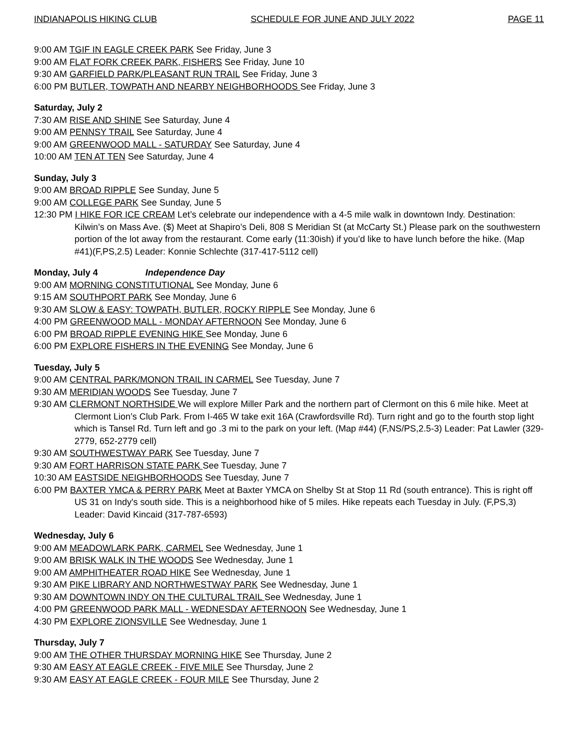INDIANAPOLIS HIKING CLUB SCHEDULE FOR JUNE AND JULY 2022 PAGE 11
9:00 AM TGIF IN EAGLE CREEK PARK See Friday, June 3
9:00 AM FLAT FORK CREEK PARK, FISHERS See Friday, June 10
9:30 AM GARFIELD PARK/PLEASANT RUN TRAIL See Friday, June 3
6:00 PM BUTLER, TOWPATH AND NEARBY NEIGHBORHOODS See Friday, June 3
Saturday, July 2
7:30 AM RISE AND SHINE See Saturday, June 4
9:00 AM PENNSY TRAIL See Saturday, June 4
9:00 AM GREENWOOD MALL - SATURDAY See Saturday, June 4
10:00 AM TEN AT TEN See Saturday, June 4
Sunday, July 3
9:00 AM BROAD RIPPLE See Sunday, June 5
9:00 AM COLLEGE PARK See Sunday, June 5
12:30 PM I HIKE FOR ICE CREAM Let’s celebrate our independence with a 4-5 mile walk in downtown Indy. Destination: Kilwin’s on Mass Ave. ($) Meet at Shapiro’s Deli, 808 S Meridian St (at McCarty St.) Please park on the southwestern portion of the lot away from the restaurant. Come early (11:30ish) if you’d like to have lunch before the hike. (Map #41)(F,PS,2.5) Leader: Konnie Schlechte (317-417-5112 cell)
Monday, July 4 Independence Day
9:00 AM MORNING CONSTITUTIONAL See Monday, June 6
9:15 AM SOUTHPORT PARK See Monday, June 6
9:30 AM SLOW & EASY: TOWPATH, BUTLER, ROCKY RIPPLE See Monday, June 6
4:00 PM GREENWOOD MALL - MONDAY AFTERNOON See Monday, June 6
6:00 PM BROAD RIPPLE EVENING HIKE See Monday, June 6
6:00 PM EXPLORE FISHERS IN THE EVENING See Monday, June 6
Tuesday, July 5
9:00 AM CENTRAL PARK/MONON TRAIL IN CARMEL See Tuesday, June 7
9:30 AM MERIDIAN WOODS See Tuesday, June 7
9:30 AM CLERMONT NORTHSIDE We will explore Miller Park and the northern part of Clermont on this 6 mile hike. Meet at Clermont Lion’s Club Park. From I-465 W take exit 16A (Crawfordsville Rd). Turn right and go to the fourth stop light which is Tansel Rd. Turn left and go .3 mi to the park on your left. (Map #44) (F,NS/PS,2.5-3) Leader: Pat Lawler (329-2779, 652-2779 cell)
9:30 AM SOUTHWESTWAY PARK See Tuesday, June 7
9:30 AM FORT HARRISON STATE PARK See Tuesday, June 7
10:30 AM EASTSIDE NEIGHBORHOODS See Tuesday, June 7
6:00 PM BAXTER YMCA & PERRY PARK Meet at Baxter YMCA on Shelby St at Stop 11 Rd (south entrance). This is right off US 31 on Indy's south side. This is a neighborhood hike of 5 miles. Hike repeats each Tuesday in July. (F,PS,3) Leader: David Kincaid (317-787-6593)
Wednesday, July 6
9:00 AM MEADOWLARK PARK, CARMEL See Wednesday, June 1
9:00 AM BRISK WALK IN THE WOODS See Wednesday, June 1
9:00 AM AMPHITHEATER ROAD HIKE See Wednesday, June 1
9:30 AM PIKE LIBRARY AND NORTHWESTWAY PARK See Wednesday, June 1
9:30 AM DOWNTOWN INDY ON THE CULTURAL TRAIL See Wednesday, June 1
4:00 PM GREENWOOD PARK MALL - WEDNESDAY AFTERNOON See Wednesday, June 1
4:30 PM EXPLORE ZIONSVILLE See Wednesday, June 1
Thursday, July 7
9:00 AM THE OTHER THURSDAY MORNING HIKE See Thursday, June 2
9:30 AM EASY AT EAGLE CREEK - FIVE MILE See Thursday, June 2
9:30 AM EASY AT EAGLE CREEK - FOUR MILE See Thursday, June 2